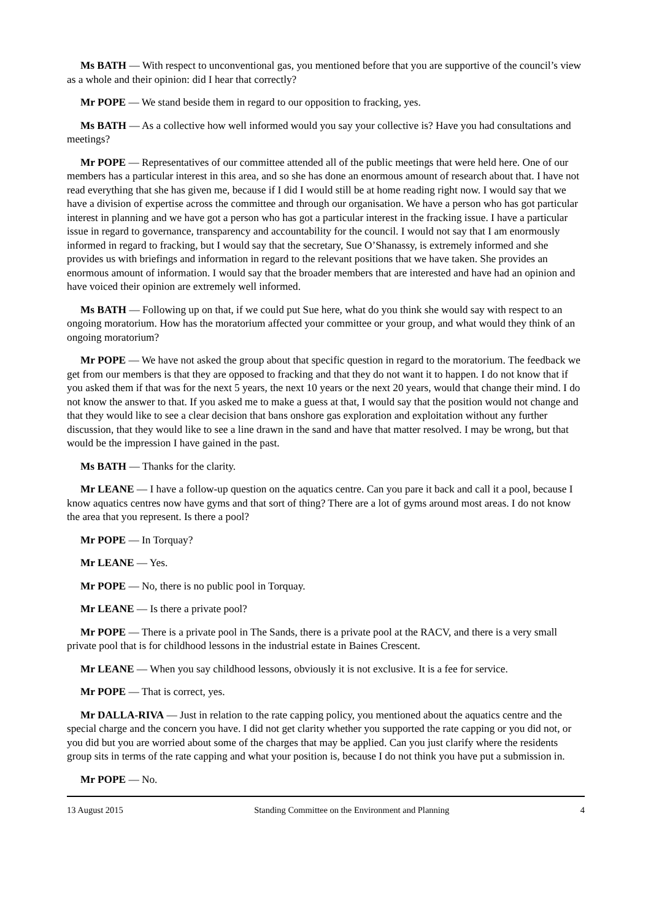Ms BATH — With respect to unconventional gas, you mentioned before that you are supportive of the council’s view as a whole and their opinion: did I hear that correctly?
Mr POPE — We stand beside them in regard to our opposition to fracking, yes.
Ms BATH — As a collective how well informed would you say your collective is? Have you had consultations and meetings?
Mr POPE — Representatives of our committee attended all of the public meetings that were held here. One of our members has a particular interest in this area, and so she has done an enormous amount of research about that. I have not read everything that she has given me, because if I did I would still be at home reading right now. I would say that we have a division of expertise across the committee and through our organisation. We have a person who has got particular interest in planning and we have got a person who has got a particular interest in the fracking issue. I have a particular issue in regard to governance, transparency and accountability for the council. I would not say that I am enormously informed in regard to fracking, but I would say that the secretary, Sue O’Shanassy, is extremely informed and she provides us with briefings and information in regard to the relevant positions that we have taken. She provides an enormous amount of information. I would say that the broader members that are interested and have had an opinion and have voiced their opinion are extremely well informed.
Ms BATH — Following up on that, if we could put Sue here, what do you think she would say with respect to an ongoing moratorium. How has the moratorium affected your committee or your group, and what would they think of an ongoing moratorium?
Mr POPE — We have not asked the group about that specific question in regard to the moratorium. The feedback we get from our members is that they are opposed to fracking and that they do not want it to happen. I do not know that if you asked them if that was for the next 5 years, the next 10 years or the next 20 years, would that change their mind. I do not know the answer to that. If you asked me to make a guess at that, I would say that the position would not change and that they would like to see a clear decision that bans onshore gas exploration and exploitation without any further discussion, that they would like to see a line drawn in the sand and have that matter resolved. I may be wrong, but that would be the impression I have gained in the past.
Ms BATH — Thanks for the clarity.
Mr LEANE — I have a follow-up question on the aquatics centre. Can you pare it back and call it a pool, because I know aquatics centres now have gyms and that sort of thing? There are a lot of gyms around most areas. I do not know the area that you represent. Is there a pool?
Mr POPE — In Torquay?
Mr LEANE — Yes.
Mr POPE — No, there is no public pool in Torquay.
Mr LEANE — Is there a private pool?
Mr POPE — There is a private pool in The Sands, there is a private pool at the RACV, and there is a very small private pool that is for childhood lessons in the industrial estate in Baines Crescent.
Mr LEANE — When you say childhood lessons, obviously it is not exclusive. It is a fee for service.
Mr POPE — That is correct, yes.
Mr DALLA-RIVA — Just in relation to the rate capping policy, you mentioned about the aquatics centre and the special charge and the concern you have. I did not get clarity whether you supported the rate capping or you did not, or you did but you are worried about some of the charges that may be applied. Can you just clarify where the residents group sits in terms of the rate capping and what your position is, because I do not think you have put a submission in.
Mr POPE — No.
13 August 2015 Standing Committee on the Environment and Planning 4